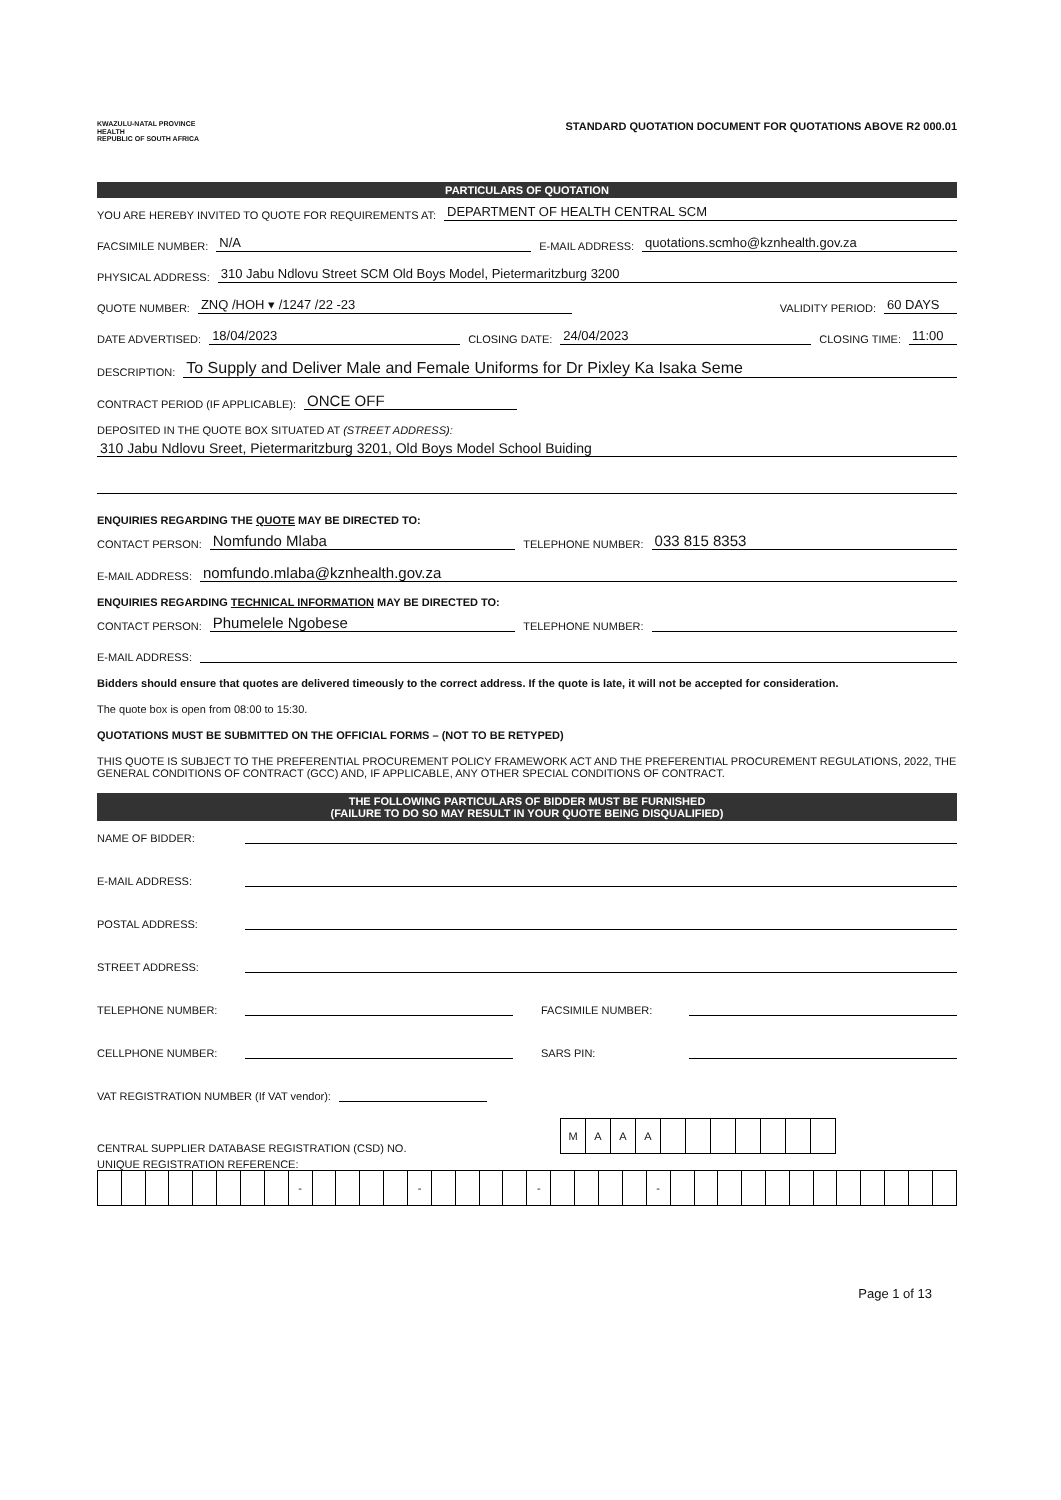KWAZULU-NATAL PROVINCE
HEALTH
REPUBLIC OF SOUTH AFRICA
STANDARD QUOTATION DOCUMENT FOR QUOTATIONS ABOVE R2 000.01
PARTICULARS OF QUOTATION
YOU ARE HEREBY INVITED TO QUOTE FOR REQUIREMENTS AT: DEPARTMENT OF HEALTH CENTRAL SCM
FACSIMILE NUMBER: N/A E-MAIL ADDRESS: quotations.scmho@kznhealth.gov.za
PHYSICAL ADDRESS: 310 Jabu Ndlovu Street SCM Old Boys Model, Pietermaritzburg 3200
QUOTE NUMBER: ZNQ /HOH ▾ /1247 /22 -23 VALIDITY PERIOD: 60 DAYS
DATE ADVERTISED: 18/04/2023 CLOSING DATE: 24/04/2023 CLOSING TIME: 11:00
DESCRIPTION: To Supply and Deliver Male and Female Uniforms for Dr Pixley Ka Isaka Seme
CONTRACT PERIOD (IF APPLICABLE): ONCE OFF
DEPOSITED IN THE QUOTE BOX SITUATED AT (STREET ADDRESS):
310 Jabu Ndlovu Sreet, Pietermaritzburg 3201, Old Boys Model School Buiding
ENQUIRIES REGARDING THE QUOTE MAY BE DIRECTED TO:
CONTACT PERSON: Nomfundo Mlaba TELEPHONE NUMBER: 033 815 8353
E-MAIL ADDRESS: nomfundo.mlaba@kznhealth.gov.za
ENQUIRIES REGARDING TECHNICAL INFORMATION MAY BE DIRECTED TO:
CONTACT PERSON: Phumelele Ngobese TELEPHONE NUMBER:
E-MAIL ADDRESS:
Bidders should ensure that quotes are delivered timeously to the correct address. If the quote is late, it will not be accepted for consideration.
The quote box is open from 08:00 to 15:30.
QUOTATIONS MUST BE SUBMITTED ON THE OFFICIAL FORMS – (NOT TO BE RETYPED)
THIS QUOTE IS SUBJECT TO THE PREFERENTIAL PROCUREMENT POLICY FRAMEWORK ACT AND THE PREFERENTIAL PROCUREMENT REGULATIONS, 2022, THE GENERAL CONDITIONS OF CONTRACT (GCC) AND, IF APPLICABLE, ANY OTHER SPECIAL CONDITIONS OF CONTRACT.
THE FOLLOWING PARTICULARS OF BIDDER MUST BE FURNISHED
(FAILURE TO DO SO MAY RESULT IN YOUR QUOTE BEING DISQUALIFIED)
NAME OF BIDDER:
E-MAIL ADDRESS:
POSTAL ADDRESS:
STREET ADDRESS:
TELEPHONE NUMBER: FACSIMILE NUMBER:
CELLPHONE NUMBER: SARS PIN:
VAT REGISTRATION NUMBER (If VAT vendor):
CENTRAL SUPPLIER DATABASE REGISTRATION (CSD) NO.
| M | A | A | A | | | | | | | |
UNIQUE REGISTRATION REFERENCE:
| | | | | | | | | - | | | | | - | | | | | - | | | | | - | | | | | | | | | | | | |
Page 1 of 13